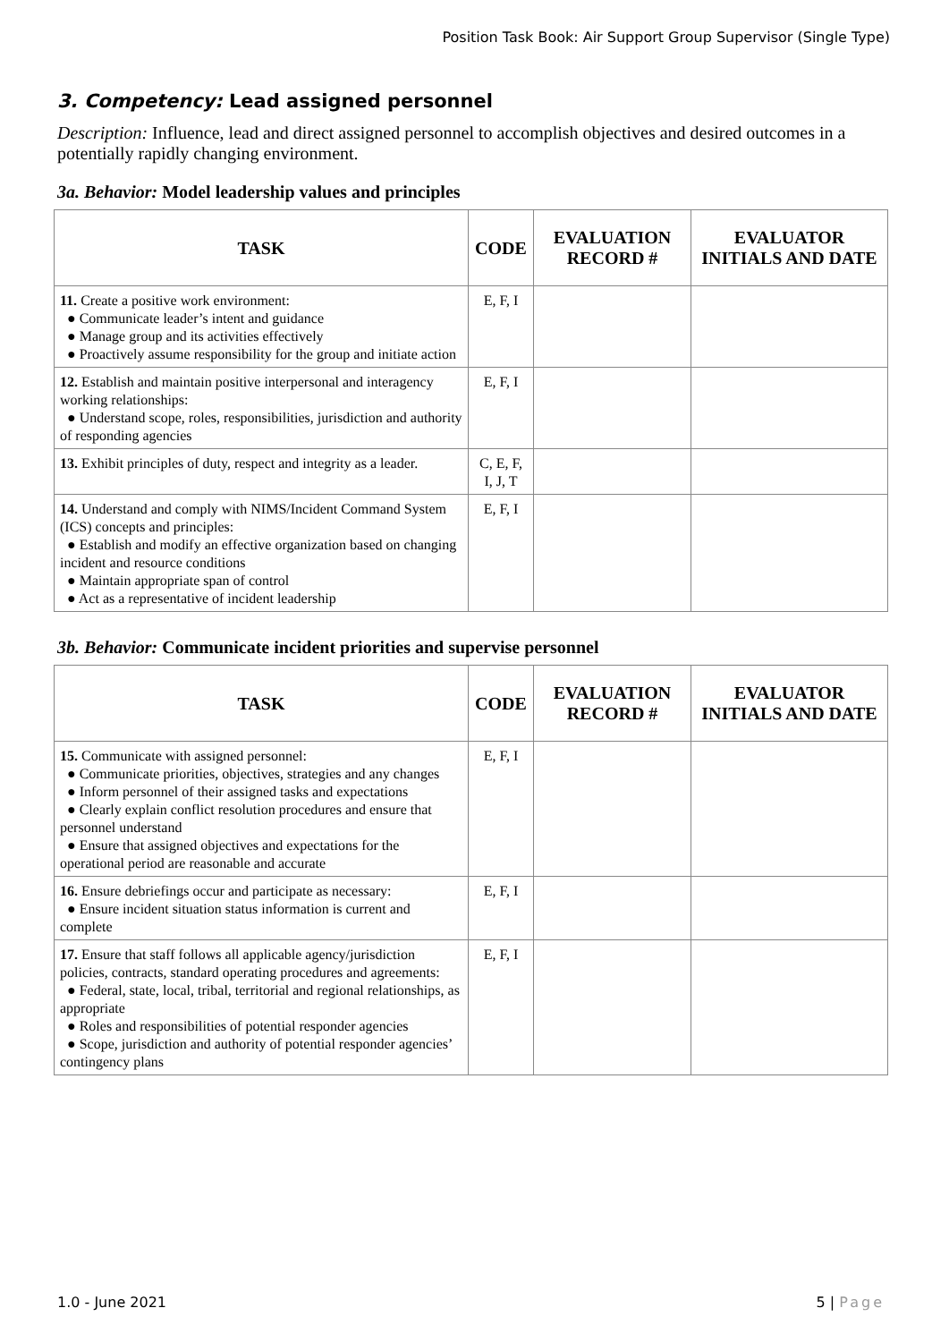Position Task Book: Air Support Group Supervisor (Single Type)
3. Competency: Lead assigned personnel
Description: Influence, lead and direct assigned personnel to accomplish objectives and desired outcomes in a potentially rapidly changing environment.
3a. Behavior: Model leadership values and principles
| TASK | CODE | EVALUATION RECORD # | EVALUATOR INITIALS AND DATE |
| --- | --- | --- | --- |
| 11. Create a positive work environment: ● Communicate leader’s intent and guidance ● Manage group and its activities effectively ● Proactively assume responsibility for the group and initiate action | E, F, I | | |
| 12. Establish and maintain positive interpersonal and interagency working relationships: ● Understand scope, roles, responsibilities, jurisdiction and authority of responding agencies | E, F, I | | |
| 13. Exhibit principles of duty, respect and integrity as a leader. | C, E, F, I, J, T | | |
| 14. Understand and comply with NIMS/Incident Command System (ICS) concepts and principles: ● Establish and modify an effective organization based on changing incident and resource conditions ● Maintain appropriate span of control ● Act as a representative of incident leadership | E, F, I | | |
3b. Behavior: Communicate incident priorities and supervise personnel
| TASK | CODE | EVALUATION RECORD # | EVALUATOR INITIALS AND DATE |
| --- | --- | --- | --- |
| 15. Communicate with assigned personnel: ● Communicate priorities, objectives, strategies and any changes ● Inform personnel of their assigned tasks and expectations ● Clearly explain conflict resolution procedures and ensure that personnel understand ● Ensure that assigned objectives and expectations for the operational period are reasonable and accurate | E, F, I | | |
| 16. Ensure debriefings occur and participate as necessary: ● Ensure incident situation status information is current and complete | E, F, I | | |
| 17. Ensure that staff follows all applicable agency/jurisdiction policies, contracts, standard operating procedures and agreements: ● Federal, state, local, tribal, territorial and regional relationships, as appropriate ● Roles and responsibilities of potential responder agencies ● Scope, jurisdiction and authority of potential responder agencies’ contingency plans | E, F, I | | |
1.0 - June 2021 5 | Page